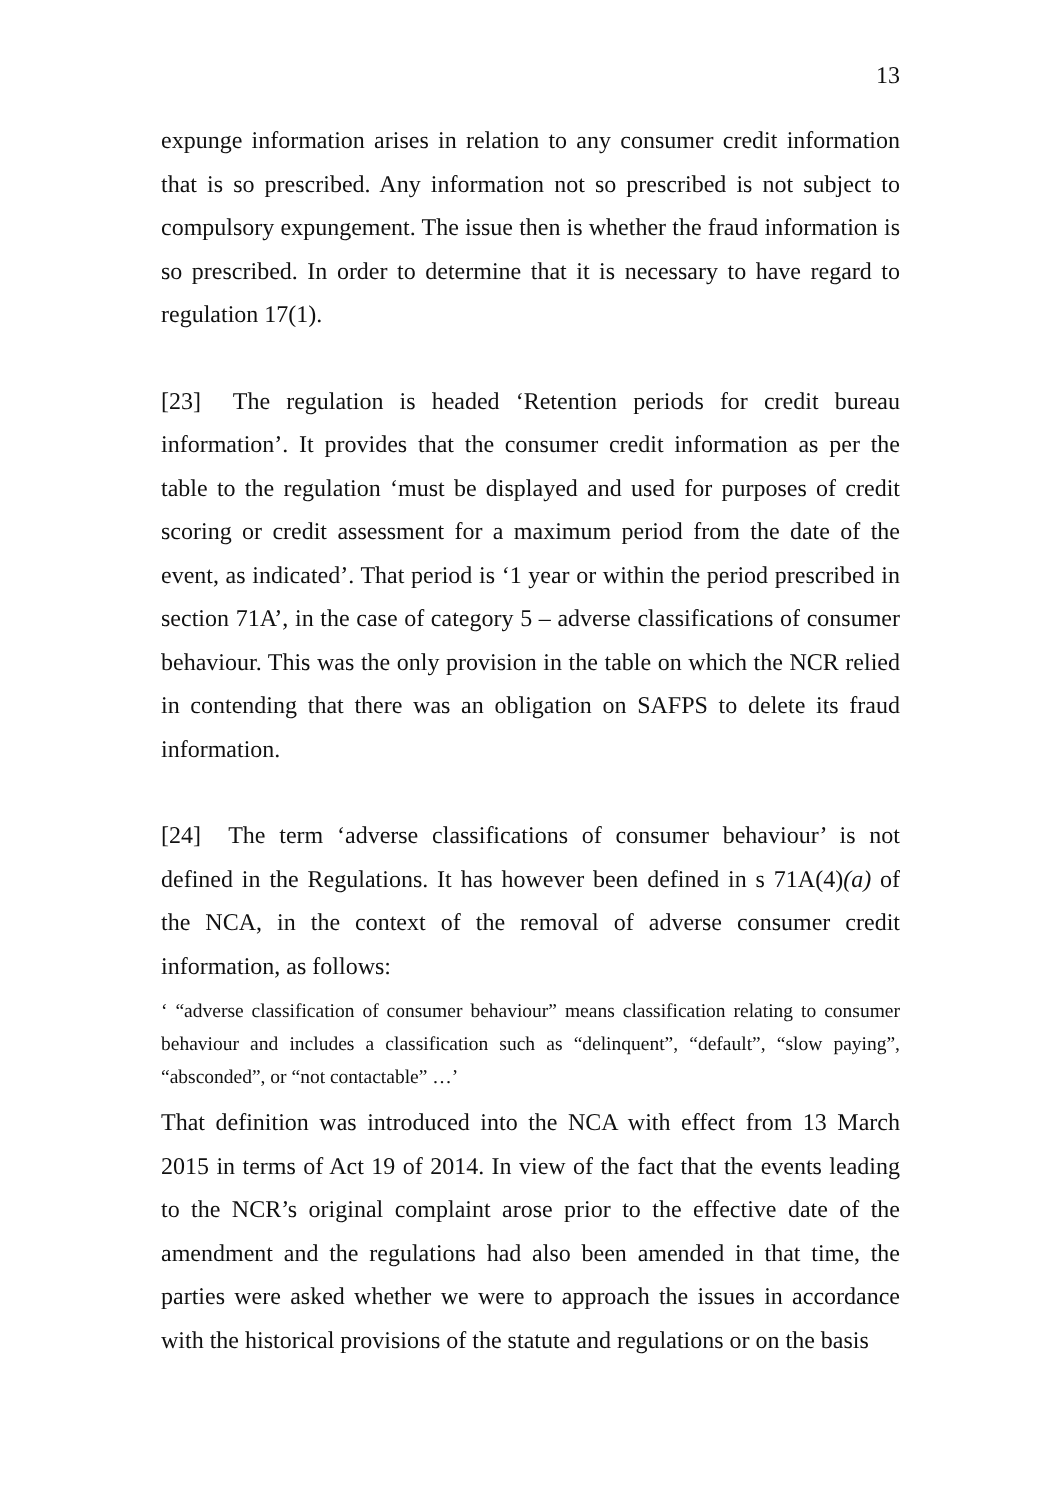13
expunge information arises in relation to any consumer credit information that is so prescribed. Any information not so prescribed is not subject to compulsory expungement. The issue then is whether the fraud information is so prescribed. In order to determine that it is necessary to have regard to regulation 17(1).
[23] The regulation is headed ‘Retention periods for credit bureau information’. It provides that the consumer credit information as per the table to the regulation ‘must be displayed and used for purposes of credit scoring or credit assessment for a maximum period from the date of the event, as indicated’. That period is ‘1 year or within the period prescribed in section 71A’, in the case of category 5 – adverse classifications of consumer behaviour. This was the only provision in the table on which the NCR relied in contending that there was an obligation on SAFPS to delete its fraud information.
[24] The term ‘adverse classifications of consumer behaviour’ is not defined in the Regulations. It has however been defined in s 71A(4)(a) of the NCA, in the context of the removal of adverse consumer credit information, as follows:
‘ “adverse classification of consumer behaviour” means classification relating to consumer behaviour and includes a classification such as “delinquent”, “default”, “slow paying”, “absconded”, or “not contactable” …’
That definition was introduced into the NCA with effect from 13 March 2015 in terms of Act 19 of 2014. In view of the fact that the events leading to the NCR’s original complaint arose prior to the effective date of the amendment and the regulations had also been amended in that time, the parties were asked whether we were to approach the issues in accordance with the historical provisions of the statute and regulations or on the basis